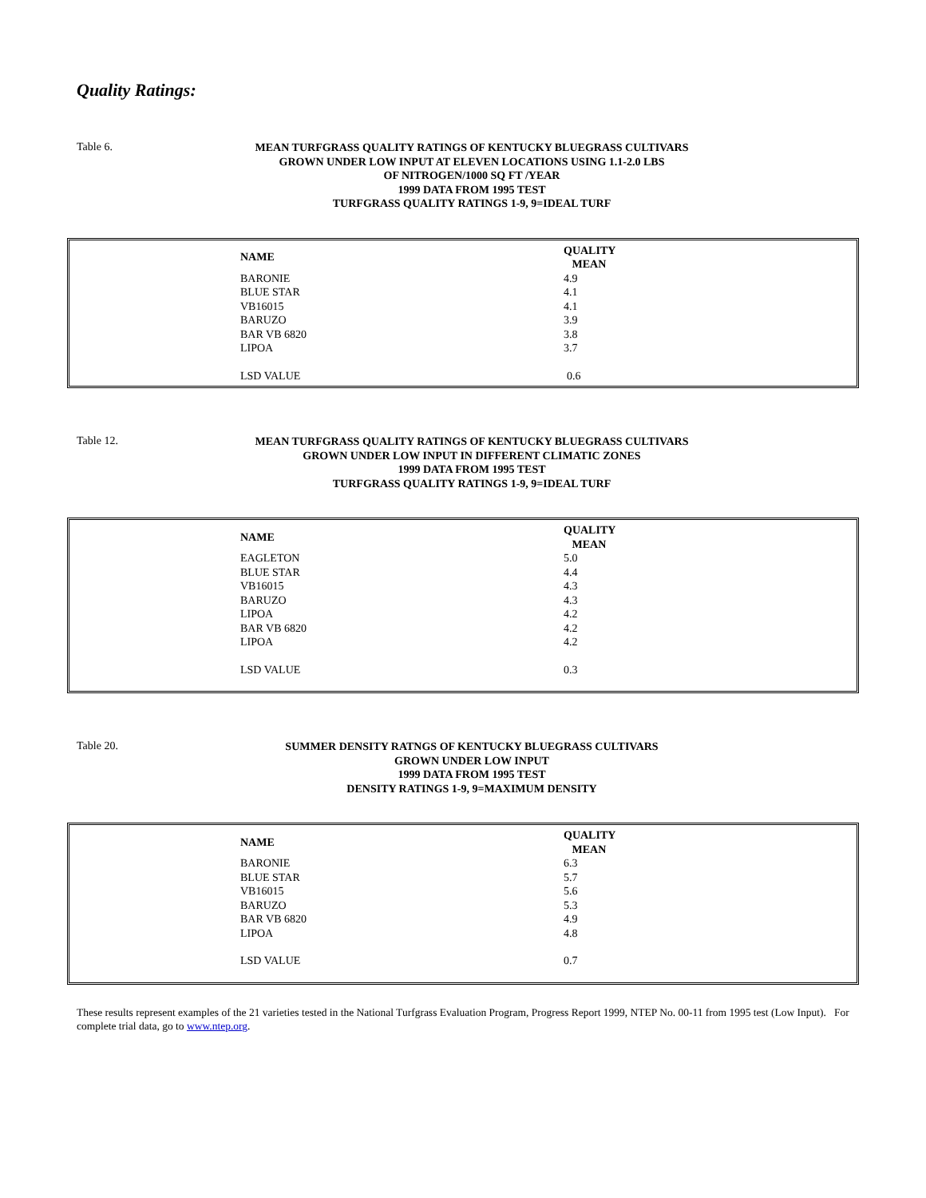Quality Ratings:
Table 6.
MEAN TURFGRASS QUALITY RATINGS OF KENTUCKY BLUEGRASS CULTIVARS
GROWN UNDER LOW INPUT AT ELEVEN LOCATIONS USING 1.1-2.0 LBS
OF NITROGEN/1000 SQ FT /YEAR
1999 DATA FROM 1995 TEST
TURFGRASS QUALITY RATINGS 1-9, 9=IDEAL TURF
| NAME | QUALITY MEAN |
| --- | --- |
| BARONIE | 4.9 |
| BLUE STAR | 4.1 |
| VB16015 | 4.1 |
| BARUZO | 3.9 |
| BAR VB 6820 | 3.8 |
| LIPOA | 3.7 |
| LSD VALUE | 0.6 |
Table 12.
MEAN TURFGRASS QUALITY RATINGS OF KENTUCKY BLUEGRASS CULTIVARS
GROWN UNDER LOW INPUT IN DIFFERENT CLIMATIC ZONES
1999 DATA FROM 1995 TEST
TURFGRASS QUALITY RATINGS 1-9, 9=IDEAL TURF
| NAME | QUALITY MEAN |
| --- | --- |
| EAGLETON | 5.0 |
| BLUE STAR | 4.4 |
| VB16015 | 4.3 |
| BARUZO | 4.3 |
| LIPOA | 4.2 |
| BAR VB 6820 | 4.2 |
| LIPOA | 4.2 |
| LSD VALUE | 0.3 |
Table 20.
SUMMER DENSITY RATNGS OF KENTUCKY BLUEGRASS CULTIVARS
GROWN UNDER LOW INPUT
1999 DATA FROM 1995 TEST
DENSITY RATINGS 1-9, 9=MAXIMUM DENSITY
| NAME | QUALITY MEAN |
| --- | --- |
| BARONIE | 6.3 |
| BLUE STAR | 5.7 |
| VB16015 | 5.6 |
| BARUZO | 5.3 |
| BAR VB 6820 | 4.9 |
| LIPOA | 4.8 |
| LSD VALUE | 0.7 |
These results represent examples of the 21 varieties tested in the National Turfgrass Evaluation Program, Progress Report 1999, NTEP No. 00-11 from 1995 test (Low Input). For complete trial data, go to www.ntep.org.